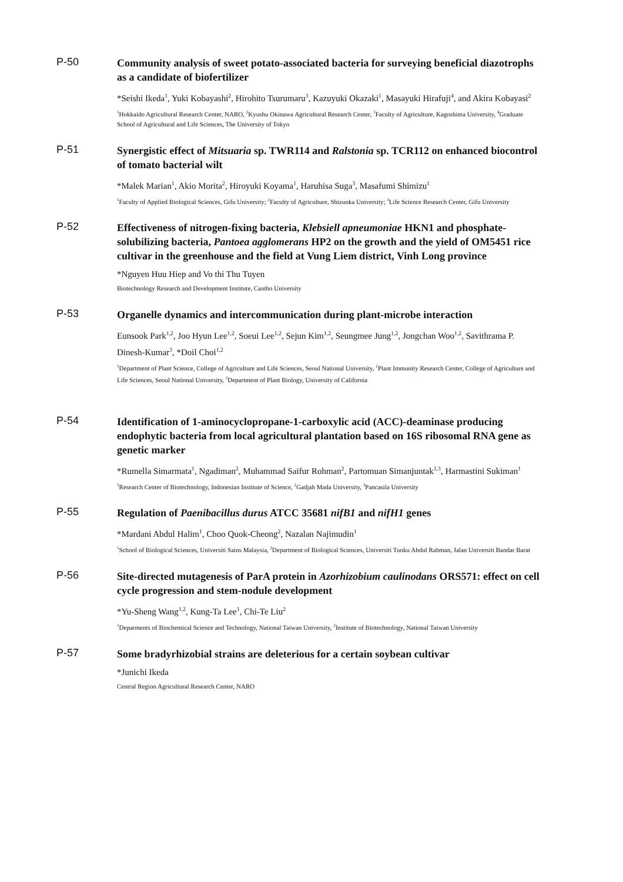P-50
Community analysis of sweet potato-associated bacteria for surveying beneficial diazotrophs as a candidate of biofertilizer
*Seishi Ikeda<sup>1</sup>, Yuki Kobayashi<sup>2</sup>, Hirohito Tsurumaru<sup>3</sup>, Kazuyuki Okazaki<sup>1</sup>, Masayuki Hirafuji<sup>4</sup>, and Akira Kobayasi<sup>2</sup>
<sup>1</sup> Hokkaido Agricultural Research Center, NARO, <sup>2</sup>Kyushu Okinawa Agricultural Research Center, <sup>3</sup>Faculty of Agriculture, Kagoshima University, <sup>4</sup>Graduate School of Agricultural and Life Sciences, The University of Tokyo
P-51
Synergistic effect of Mitsuaria sp. TWR114 and Ralstonia sp. TCR112 on enhanced biocontrol of tomato bacterial wilt
*Malek Marian<sup>1</sup>, Akio Morita<sup>2</sup>, Hiroyuki Koyama<sup>1</sup>, Haruhisa Suga<sup>3</sup>, Masafumi Shimizu<sup>1</sup>
<sup>1</sup> Faculty of Applied Biological Sciences, Gifu University; <sup>2</sup>Faculty of Agriculture, Shizuoka University; <sup>3</sup>Life Science Research Center, Gifu University
P-52
Effectiveness of nitrogen-fixing bacteria, Klebsiell apneumoniae HKN1 and phosphate-solubilizing bacteria, Pantoea agglomerans HP2 on the growth and the yield of OM5451 rice cultivar in the greenhouse and the field at Vung Liem district, Vinh Long province
*Nguyen Huu Hiep and Vo thi Thu Tuyen
Biotechnology Research and Development Institute, Cantho University
P-53
Organelle dynamics and intercommunication during plant-microbe interaction
Eunsook Park<sup>1,2</sup>, Joo Hyun Lee<sup>1,2</sup>, Soeui Lee<sup>1,2</sup>, Sejun Kim<sup>1,2</sup>, Seungmee Jung<sup>1,2</sup>, Jongchan Woo<sup>1,2</sup>, Savithrama P. Dinesh-Kumar<sup>3</sup>, *Doil Choi<sup>1,2</sup>
<sup>1</sup> Department of Plant Science, College of Agriculture and Life Sciences, Seoul National University, <sup>2</sup>Plant Immunity Research Center, College of Agriculture and Life Sciences, Seoul National University, <sup>3</sup>Department of Plant Biology, University of California
P-54
Identification of 1-aminocyclopropane-1-carboxylic acid (ACC)-deaminase producing endophytic bacteria from local agricultural plantation based on 16S ribosomal RNA gene as genetic marker
*Rumella Simarmata<sup>1</sup>, Ngadiman<sup>2</sup>, Muhammad Saifur Rohman<sup>2</sup>, Partomuan Simanjuntak<sup>1,3</sup>, Harmastini Sukiman<sup>1</sup>
<sup>1</sup> Research Center of Biotechnology, Indonesian Institute of Science, <sup>2</sup>Gadjah Mada University, <sup>3</sup>Pancasila University
P-55
Regulation of Paenibacillus durus ATCC 35681 nifB1 and nifH1 genes
*Mardani Abdul Halim<sup>1</sup>, Choo Quok-Cheong<sup>2</sup>, Nazalan Najimudin<sup>1</sup>
<sup>1</sup> School of Biological Sciences, Universiti Sains Malaysia, <sup>2</sup>Department of Biological Sciences, Universiti Tunku Abdul Rahman, Jalan Universiti Bandar Barat
P-56
Site-directed mutagenesis of ParA protein in Azorhizobium caulinodans ORS571: effect on cell cycle progression and stem-nodule development
*Yu-Sheng Wang<sup>1,2</sup>, Kung-Ta Lee<sup>1</sup>, Chi-Te Liu<sup>2</sup>
<sup>1</sup> Deparments of Biochemical Science and Technology, National Taiwan University, <sup>2</sup>Institute of Biotechnology, National Taiwan University
P-57
Some bradyrhizobial strains are deleterious for a certain soybean cultivar
*Junichi Ikeda
Central Region Agricultural Research Center, NARO